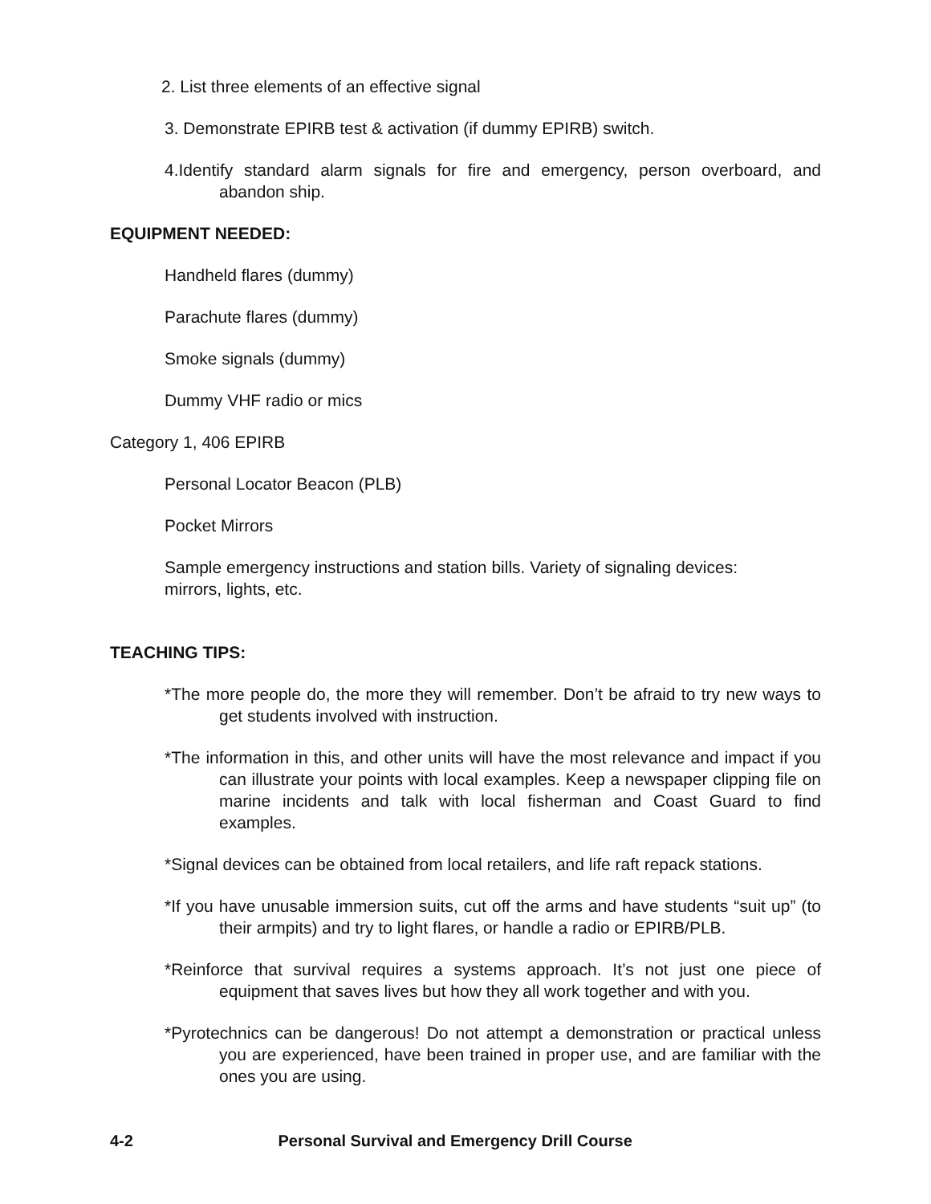2. List three elements of an effective signal
3. Demonstrate EPIRB test & activation (if dummy EPIRB) switch.
4.Identify standard alarm signals for fire and emergency, person overboard, and abandon ship.
EQUIPMENT NEEDED:
Handheld flares (dummy)
Parachute flares (dummy)
Smoke signals (dummy)
Dummy VHF radio or mics
Category 1, 406 EPIRB
Personal Locator Beacon (PLB)
Pocket Mirrors
Sample emergency instructions and station bills. Variety of signaling devices: mirrors, lights, etc.
TEACHING TIPS:
*The more people do, the more they will remember. Don’t be afraid to try new ways to get students involved with instruction.
*The information in this, and other units will have the most relevance and impact if you can illustrate your points with local examples. Keep a newspaper clipping file on marine incidents and talk with local fisherman and Coast Guard to find examples.
*Signal devices can be obtained from local retailers, and life raft repack stations.
*If you have unusable immersion suits, cut off the arms and have students “suit up” (to their armpits) and try to light flares, or handle a radio or EPIRB/PLB.
*Reinforce that survival requires a systems approach. It’s not just one piece of equipment that saves lives but how they all work together and with you.
*Pyrotechnics can be dangerous! Do not attempt a demonstration or practical unless you are experienced, have been trained in proper use, and are familiar with the ones you are using.
4-2 Personal Survival and Emergency Drill Course